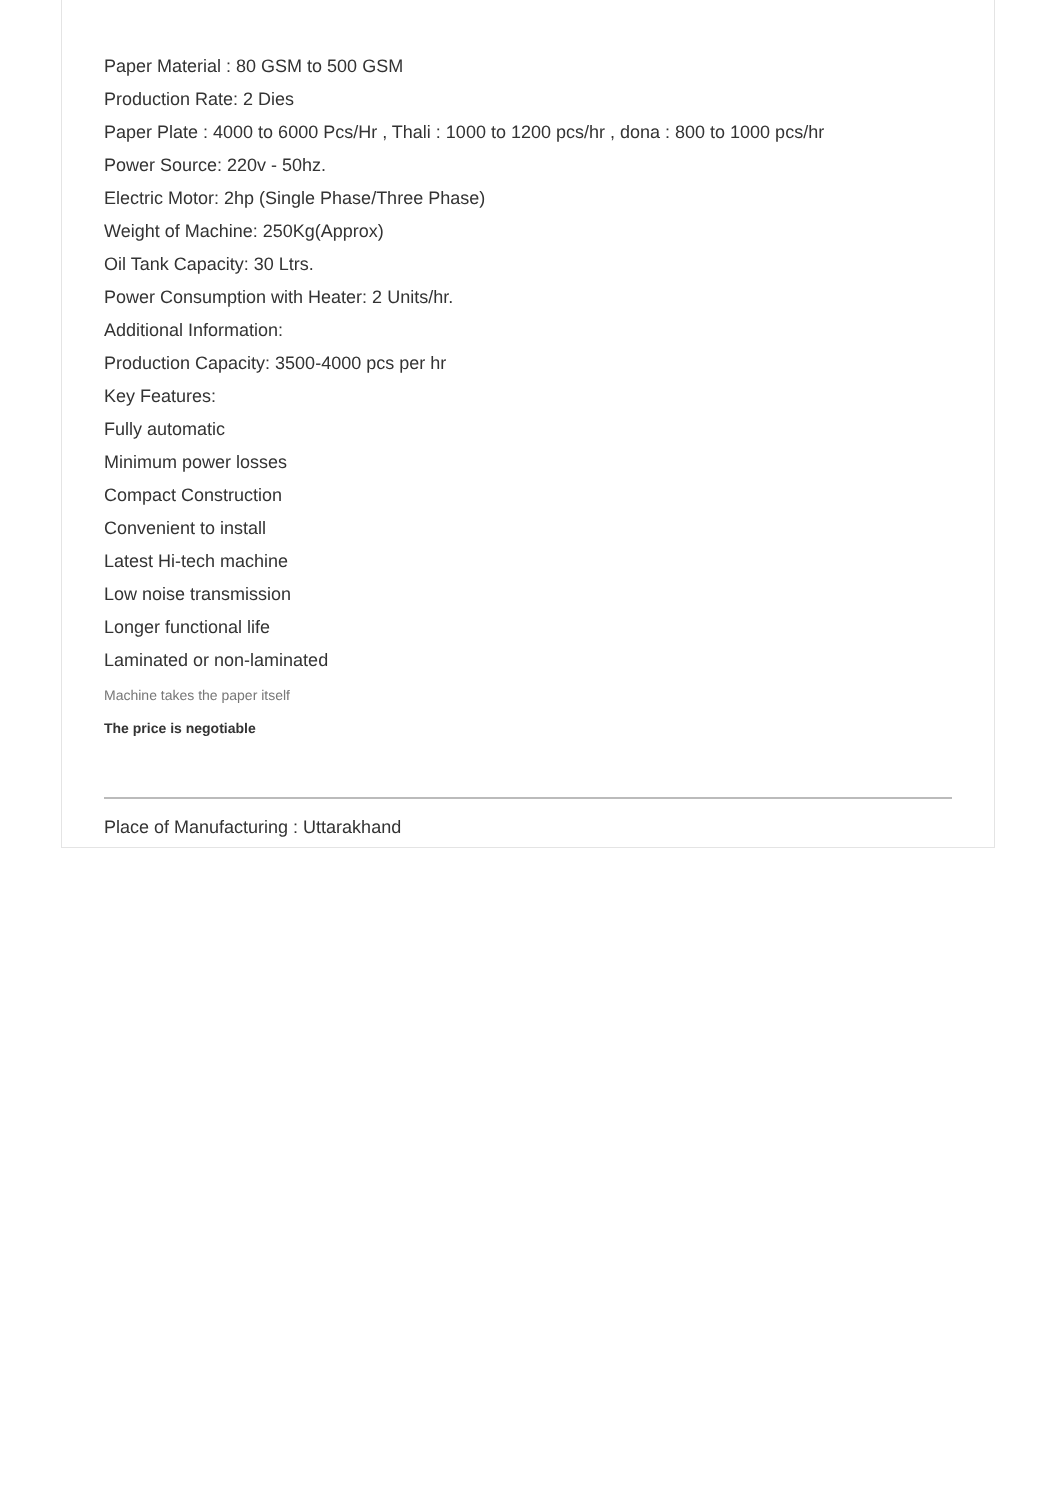Paper Material : 80 GSM to 500 GSM
Production Rate: 2 Dies
Paper Plate : 4000 to 6000 Pcs/Hr , Thali : 1000 to 1200 pcs/hr , dona : 800 to 1000 pcs/hr
Power Source: 220v - 50hz.
Electric Motor: 2hp (Single Phase/Three Phase)
Weight of Machine: 250Kg(Approx)
Oil Tank Capacity: 30 Ltrs.
Power Consumption with Heater: 2 Units/hr.
Additional Information:
Production Capacity: 3500-4000 pcs per hr
Key Features:
Fully automatic
Minimum power losses
Compact Construction
Convenient to install
Latest Hi-tech machine
Low noise transmission
Longer functional life
Laminated or non-laminated
Machine takes the paper itself
The price is negotiable
Place of Manufacturing : Uttarakhand